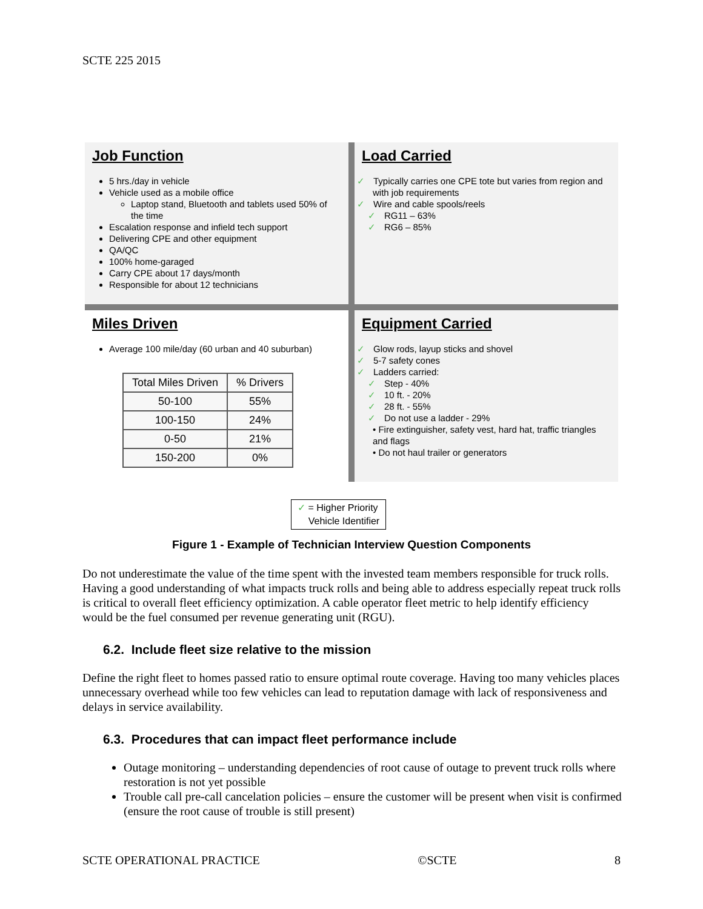SCTE 225 2015
Job Function
5 hrs./day in vehicle
Vehicle used as a mobile office
Laptop stand, Bluetooth and tablets used 50% of the time
Escalation response and infield tech support
Delivering CPE and other equipment
QA/QC
100% home-garaged
Carry CPE about 17 days/month
Responsible for about 12 technicians
Load Carried
✓ Typically carries one CPE tote but varies from region and with job requirements
✓ Wire and cable spools/reels
✓ RG11 – 63%
✓ RG6 – 85%
Miles Driven
Average 100 mile/day (60 urban and 40 suburban)
| Total Miles Driven | % Drivers |
| --- | --- |
| 50-100 | 55% |
| 100-150 | 24% |
| 0-50 | 21% |
| 150-200 | 0% |
Equipment Carried
✓ Glow rods, layup sticks and shovel
✓ 5-7 safety cones
✓ Ladders carried:
✓ Step - 40%
✓ 10 ft. - 20%
✓ 28 ft. - 55%
✓ Do not use a ladder - 29%
• Fire extinguisher, safety vest, hard hat, traffic triangles and flags
• Do not haul trailer or generators
✓ = Higher Priority
Vehicle Identifier
Figure 1 - Example of Technician Interview Question Components
Do not underestimate the value of the time spent with the invested team members responsible for truck rolls. Having a good understanding of what impacts truck rolls and being able to address especially repeat truck rolls is critical to overall fleet efficiency optimization. A cable operator fleet metric to help identify efficiency would be the fuel consumed per revenue generating unit (RGU).
6.2. Include fleet size relative to the mission
Define the right fleet to homes passed ratio to ensure optimal route coverage. Having too many vehicles places unnecessary overhead while too few vehicles can lead to reputation damage with lack of responsiveness and delays in service availability.
6.3. Procedures that can impact fleet performance include
Outage monitoring – understanding dependencies of root cause of outage to prevent truck rolls where restoration is not yet possible
Trouble call pre-call cancelation policies – ensure the customer will be present when visit is confirmed (ensure the root cause of trouble is still present)
SCTE OPERATIONAL PRACTICE ©SCTE 8